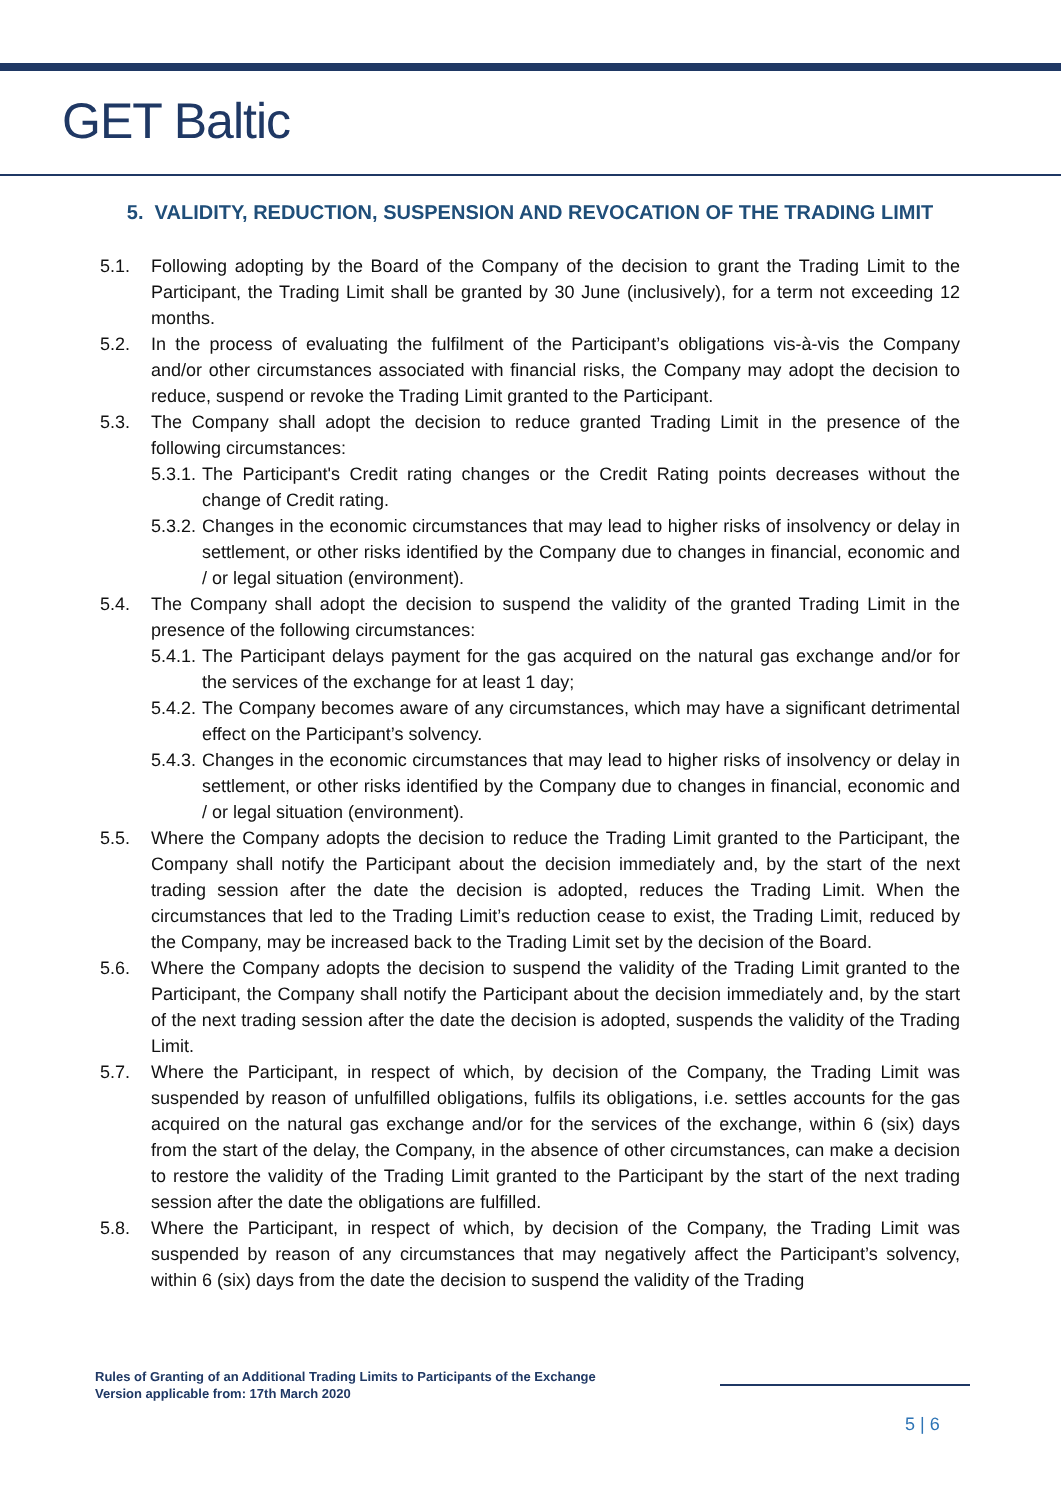GET Baltic
5. VALIDITY, REDUCTION, SUSPENSION AND REVOCATION OF THE TRADING LIMIT
5.1. Following adopting by the Board of the Company of the decision to grant the Trading Limit to the Participant, the Trading Limit shall be granted by 30 June (inclusively), for a term not exceeding 12 months.
5.2. In the process of evaluating the fulfilment of the Participant’s obligations vis-à-vis the Company and/or other circumstances associated with financial risks, the Company may adopt the decision to reduce, suspend or revoke the Trading Limit granted to the Participant.
5.3. The Company shall adopt the decision to reduce granted Trading Limit in the presence of the following circumstances:
5.3.1. The Participant's Credit rating changes or the Credit Rating points decreases without the change of Credit rating.
5.3.2. Changes in the economic circumstances that may lead to higher risks of insolvency or delay in settlement, or other risks identified by the Company due to changes in financial, economic and / or legal situation (environment).
5.4. The Company shall adopt the decision to suspend the validity of the granted Trading Limit in the presence of the following circumstances:
5.4.1. The Participant delays payment for the gas acquired on the natural gas exchange and/or for the services of the exchange for at least 1 day;
5.4.2. The Company becomes aware of any circumstances, which may have a significant detrimental effect on the Participant’s solvency.
5.4.3. Changes in the economic circumstances that may lead to higher risks of insolvency or delay in settlement, or other risks identified by the Company due to changes in financial, economic and / or legal situation (environment).
5.5. Where the Company adopts the decision to reduce the Trading Limit granted to the Participant, the Company shall notify the Participant about the decision immediately and, by the start of the next trading session after the date the decision is adopted, reduces the Trading Limit. When the circumstances that led to the Trading Limit’s reduction cease to exist, the Trading Limit, reduced by the Company, may be increased back to the Trading Limit set by the decision of the Board.
5.6. Where the Company adopts the decision to suspend the validity of the Trading Limit granted to the Participant, the Company shall notify the Participant about the decision immediately and, by the start of the next trading session after the date the decision is adopted, suspends the validity of the Trading Limit.
5.7. Where the Participant, in respect of which, by decision of the Company, the Trading Limit was suspended by reason of unfulfilled obligations, fulfils its obligations, i.e. settles accounts for the gas acquired on the natural gas exchange and/or for the services of the exchange, within 6 (six) days from the start of the delay, the Company, in the absence of other circumstances, can make a decision to restore the validity of the Trading Limit granted to the Participant by the start of the next trading session after the date the obligations are fulfilled.
5.8. Where the Participant, in respect of which, by decision of the Company, the Trading Limit was suspended by reason of any circumstances that may negatively affect the Participant’s solvency, within 6 (six) days from the date the decision to suspend the validity of the Trading
Rules of Granting of an Additional Trading Limits to Participants of the Exchange
Version applicable from: 17th March 2020
5 | 6